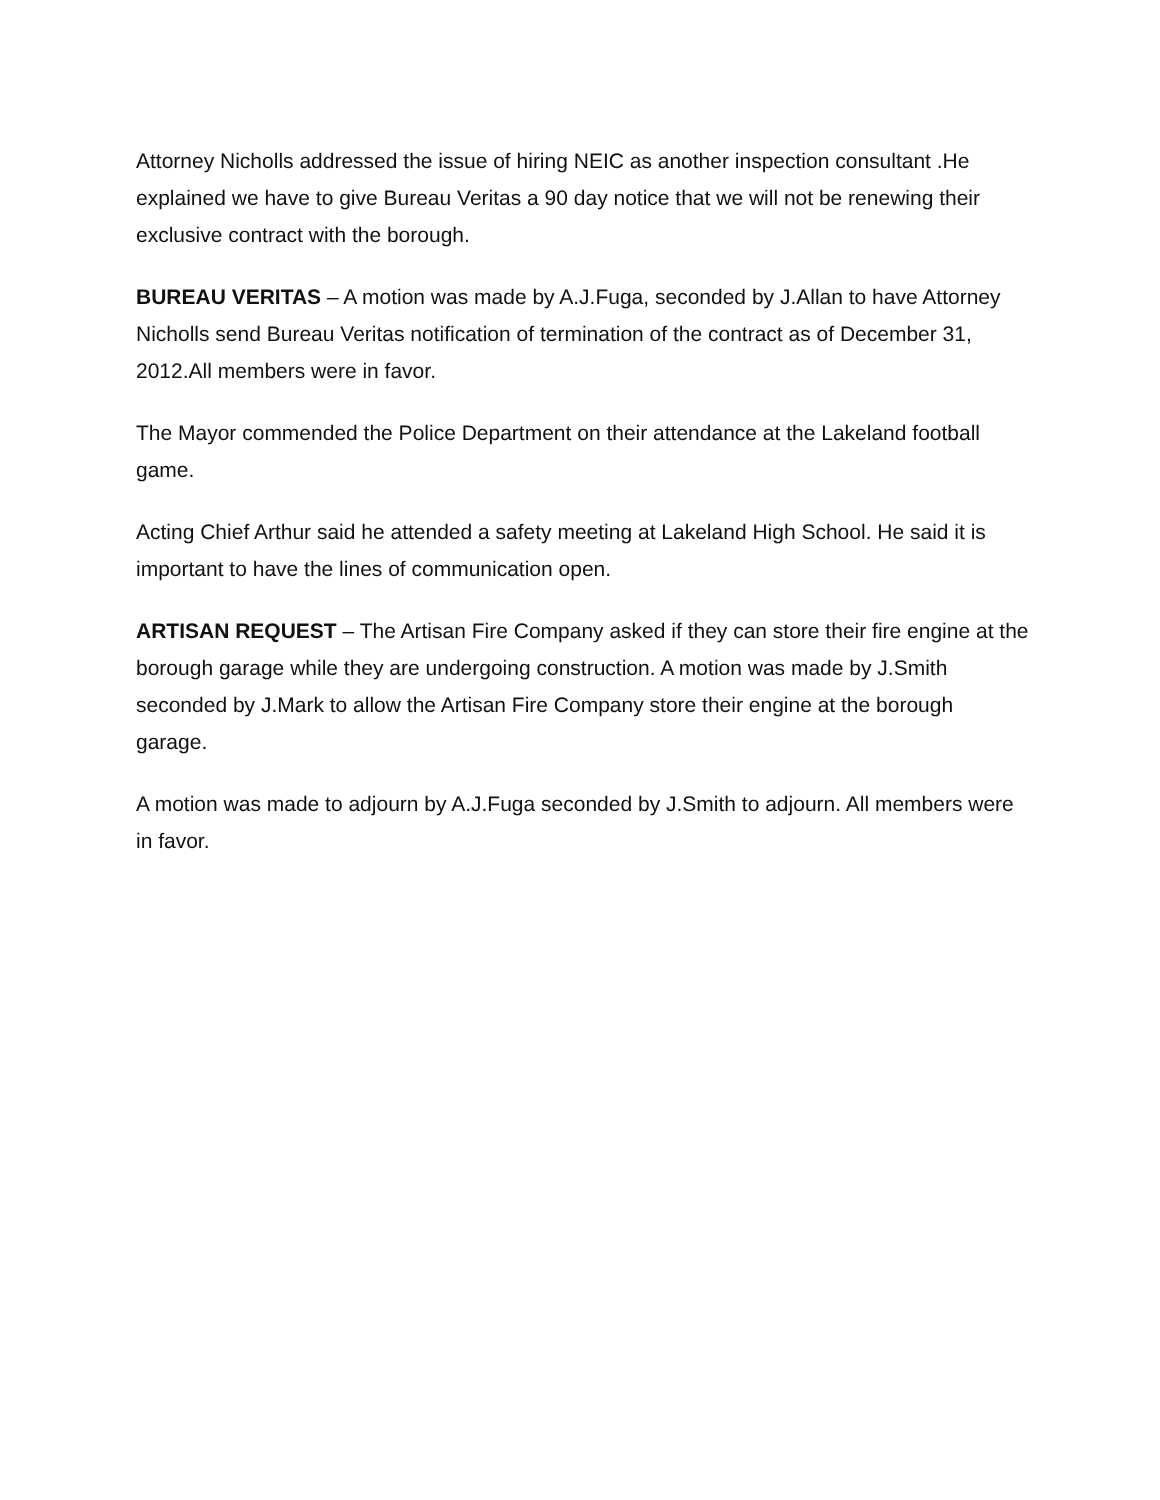Attorney Nicholls addressed the issue of hiring NEIC as another inspection consultant .He explained we have to give Bureau Veritas a 90 day notice that we will not be renewing their exclusive contract with the borough.
BUREAU VERITAS – A motion was made by A.J.Fuga, seconded by J.Allan to have Attorney Nicholls send Bureau Veritas notification of termination of the contract as of December 31, 2012.All members were in favor.
The Mayor commended the Police Department on their attendance at the Lakeland football game.
Acting Chief Arthur said he attended a safety meeting at Lakeland High School. He said it is important to have the lines of communication open.
ARTISAN REQUEST – The Artisan Fire Company asked if they can store their fire engine at the borough garage while they are undergoing construction. A motion was made by J.Smith seconded by J.Mark to allow the Artisan Fire Company store their engine at the borough garage.
A motion was made to adjourn by A.J.Fuga seconded by J.Smith to adjourn. All members were in favor.